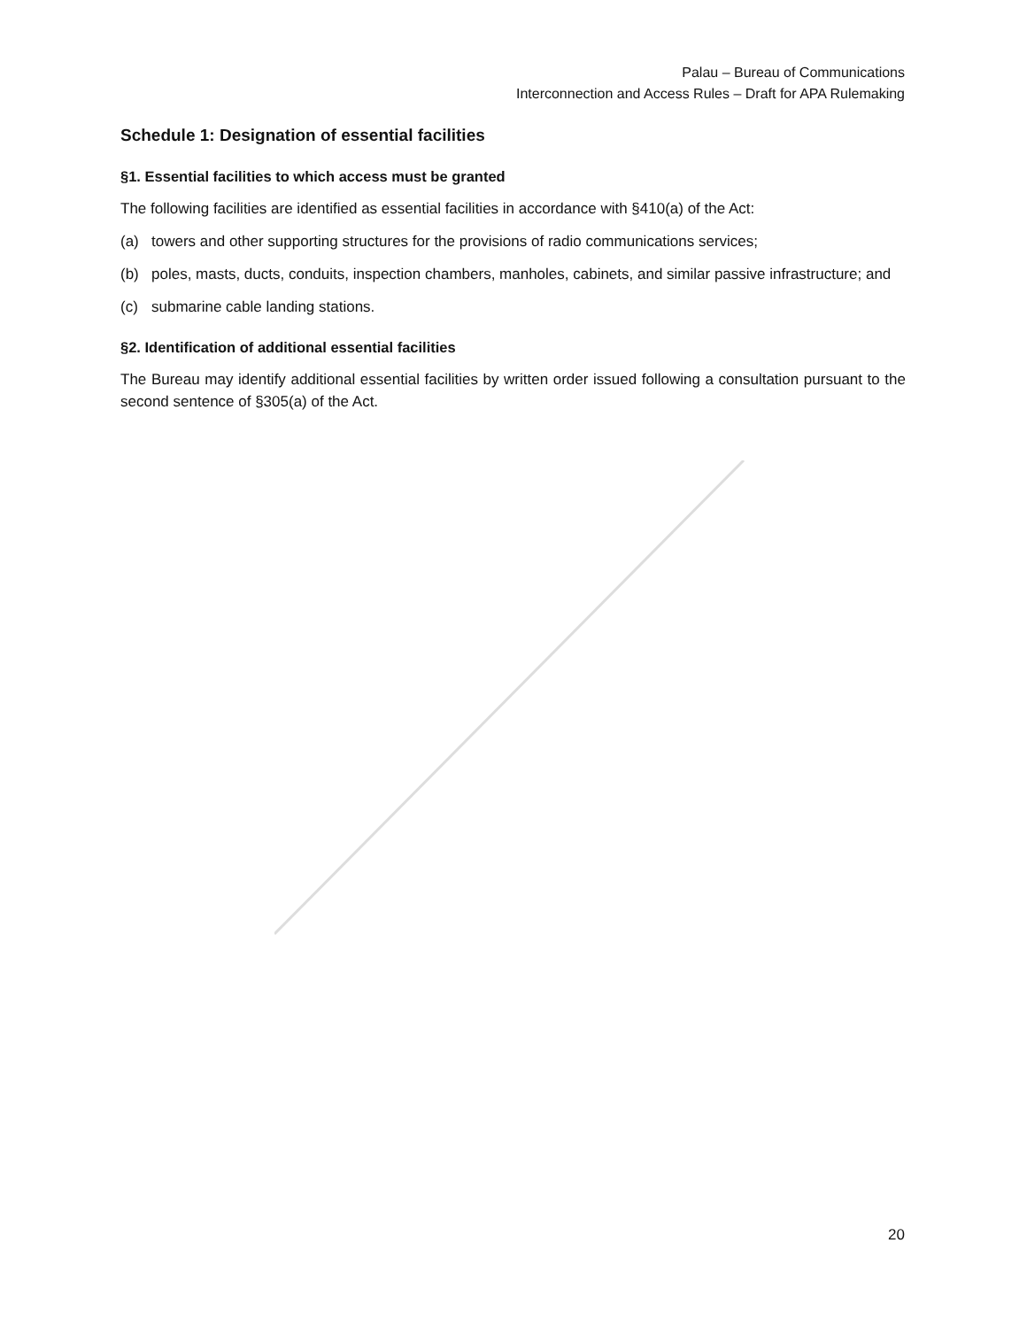Palau – Bureau of Communications
Interconnection and Access Rules – Draft for APA Rulemaking
Schedule 1: Designation of essential facilities
§1. Essential facilities to which access must be granted
The following facilities are identified as essential facilities in accordance with §410(a) of the Act:
(a) towers and other supporting structures for the provisions of radio communications services;
(b) poles, masts, ducts, conduits, inspection chambers, manholes, cabinets, and similar passive infrastructure; and
(c) submarine cable landing stations.
§2. Identification of additional essential facilities
The Bureau may identify additional essential facilities by written order issued following a consultation pursuant to the second sentence of §305(a) of the Act.
20